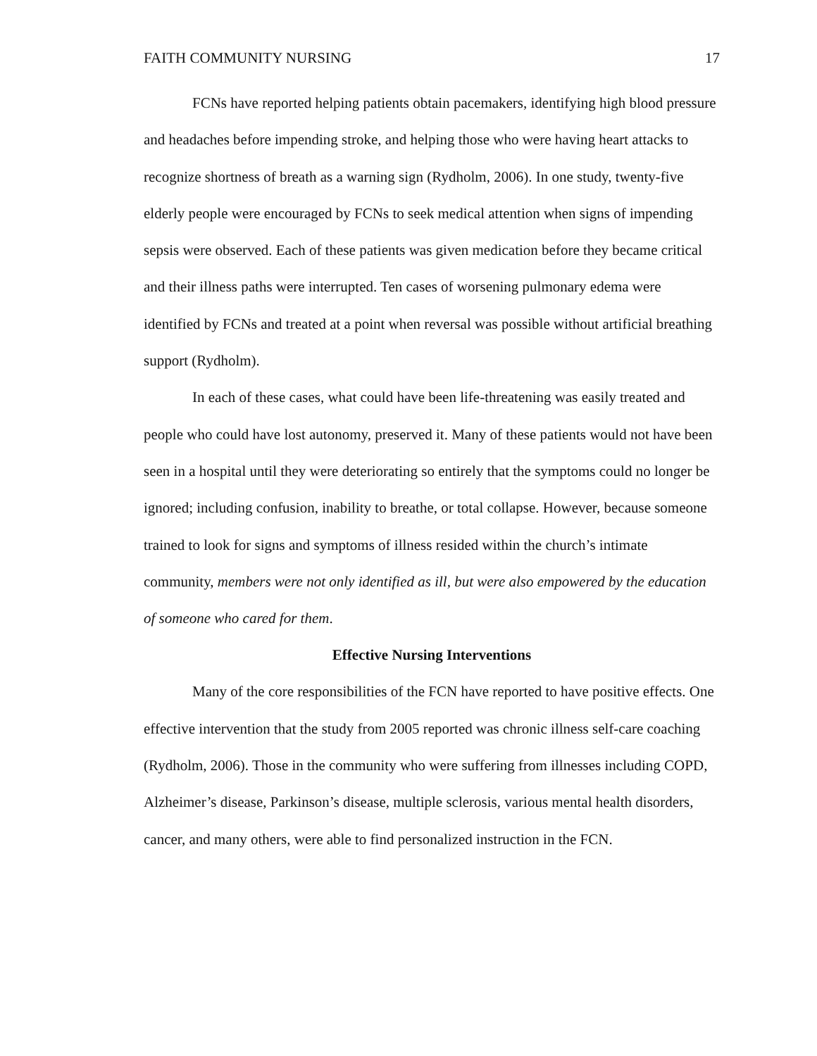FAITH COMMUNITY NURSING 17
FCNs have reported helping patients obtain pacemakers, identifying high blood pressure and headaches before impending stroke, and helping those who were having heart attacks to recognize shortness of breath as a warning sign (Rydholm, 2006). In one study, twenty-five elderly people were encouraged by FCNs to seek medical attention when signs of impending sepsis were observed. Each of these patients was given medication before they became critical and their illness paths were interrupted. Ten cases of worsening pulmonary edema were identified by FCNs and treated at a point when reversal was possible without artificial breathing support (Rydholm).
In each of these cases, what could have been life-threatening was easily treated and people who could have lost autonomy, preserved it. Many of these patients would not have been seen in a hospital until they were deteriorating so entirely that the symptoms could no longer be ignored; including confusion, inability to breathe, or total collapse. However, because someone trained to look for signs and symptoms of illness resided within the church’s intimate community, members were not only identified as ill, but were also empowered by the education of someone who cared for them.
Effective Nursing Interventions
Many of the core responsibilities of the FCN have reported to have positive effects. One effective intervention that the study from 2005 reported was chronic illness self-care coaching (Rydholm, 2006). Those in the community who were suffering from illnesses including COPD, Alzheimer’s disease, Parkinson’s disease, multiple sclerosis, various mental health disorders, cancer, and many others, were able to find personalized instruction in the FCN.